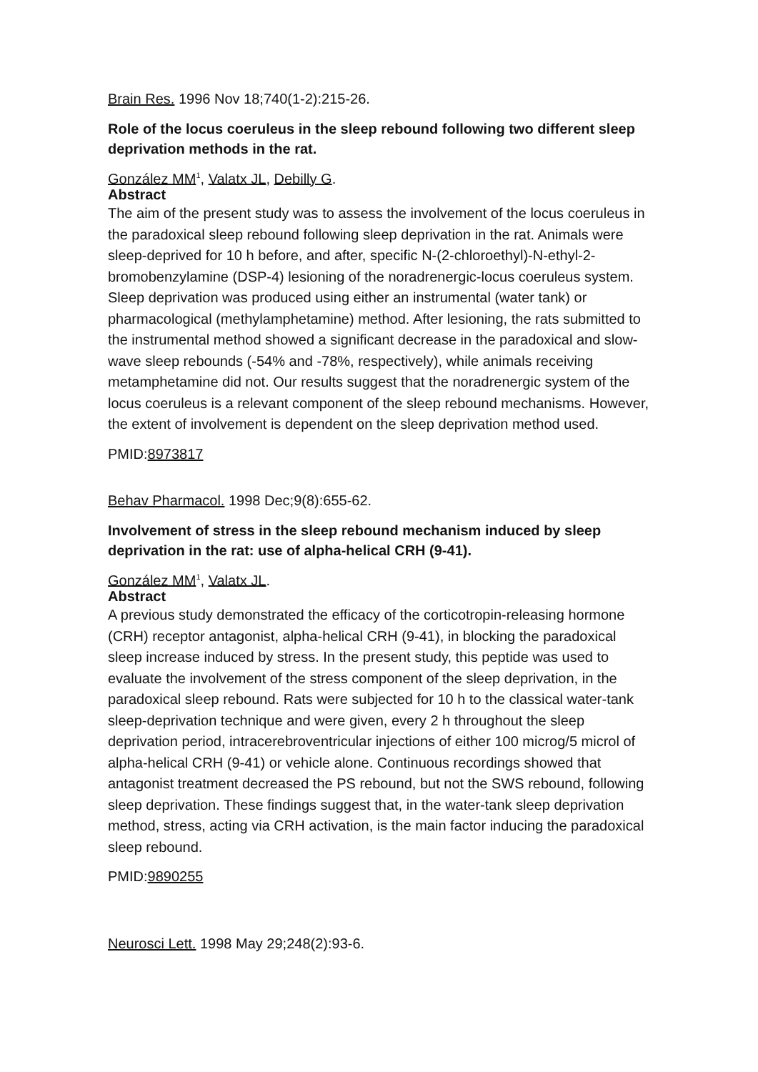Brain Res. 1996 Nov 18;740(1-2):215-26.
Role of the locus coeruleus in the sleep rebound following two different sleep deprivation methods in the rat.
González MM<sup>1</sup>, Valatx JL, Debilly G.
Abstract
The aim of the present study was to assess the involvement of the locus coeruleus in the paradoxical sleep rebound following sleep deprivation in the rat. Animals were sleep-deprived for 10 h before, and after, specific N-(2-chloroethyl)-N-ethyl-2-bromobenzylamine (DSP-4) lesioning of the noradrenergic-locus coeruleus system. Sleep deprivation was produced using either an instrumental (water tank) or pharmacological (methylamphetamine) method. After lesioning, the rats submitted to the instrumental method showed a significant decrease in the paradoxical and slow-wave sleep rebounds (-54% and -78%, respectively), while animals receiving metamphetamine did not. Our results suggest that the noradrenergic system of the locus coeruleus is a relevant component of the sleep rebound mechanisms. However, the extent of involvement is dependent on the sleep deprivation method used.
PMID:8973817
Behav Pharmacol. 1998 Dec;9(8):655-62.
Involvement of stress in the sleep rebound mechanism induced by sleep deprivation in the rat: use of alpha-helical CRH (9-41).
González MM<sup>1</sup>, Valatx JL.
Abstract
A previous study demonstrated the efficacy of the corticotropin-releasing hormone (CRH) receptor antagonist, alpha-helical CRH (9-41), in blocking the paradoxical sleep increase induced by stress. In the present study, this peptide was used to evaluate the involvement of the stress component of the sleep deprivation, in the paradoxical sleep rebound. Rats were subjected for 10 h to the classical water-tank sleep-deprivation technique and were given, every 2 h throughout the sleep deprivation period, intracerebroventricular injections of either 100 microg/5 microl of alpha-helical CRH (9-41) or vehicle alone. Continuous recordings showed that antagonist treatment decreased the PS rebound, but not the SWS rebound, following sleep deprivation. These findings suggest that, in the water-tank sleep deprivation method, stress, acting via CRH activation, is the main factor inducing the paradoxical sleep rebound.
PMID:9890255
Neurosci Lett. 1998 May 29;248(2):93-6.